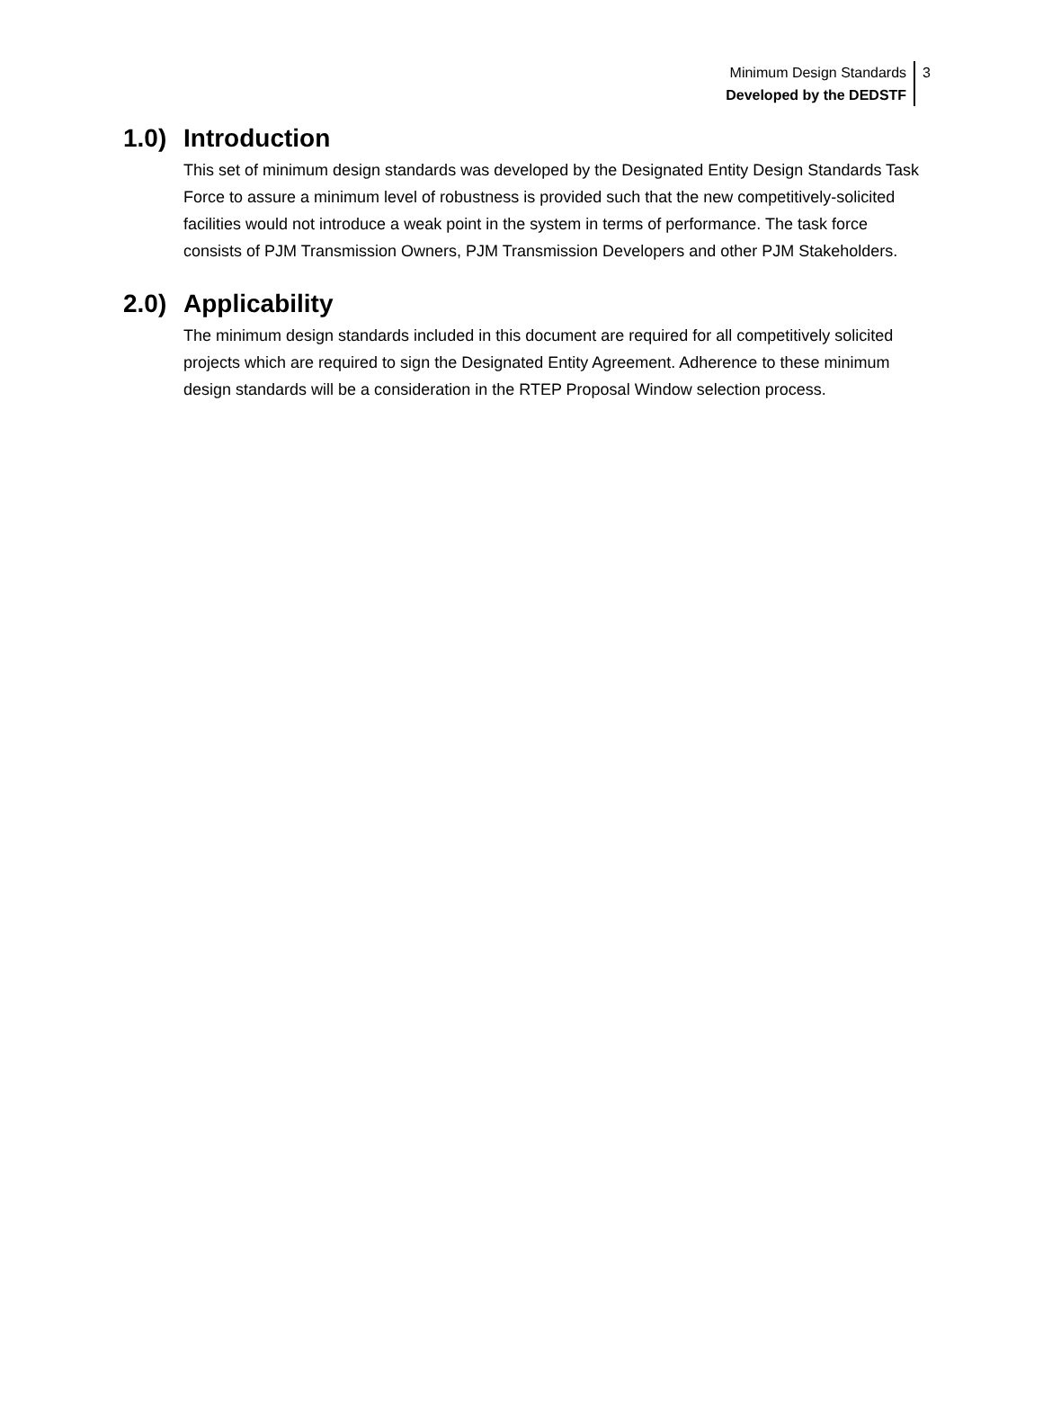Minimum Design Standards
Developed by the DEDSTF
3
1.0) Introduction
This set of minimum design standards was developed by the Designated Entity Design Standards Task Force to assure a minimum level of robustness is provided such that the new competitively-solicited facilities would not introduce a weak point in the system in terms of performance. The task force consists of PJM Transmission Owners, PJM Transmission Developers and other PJM Stakeholders.
2.0) Applicability
The minimum design standards included in this document are required for all competitively solicited projects which are required to sign the Designated Entity Agreement. Adherence to these minimum design standards will be a consideration in the RTEP Proposal Window selection process.